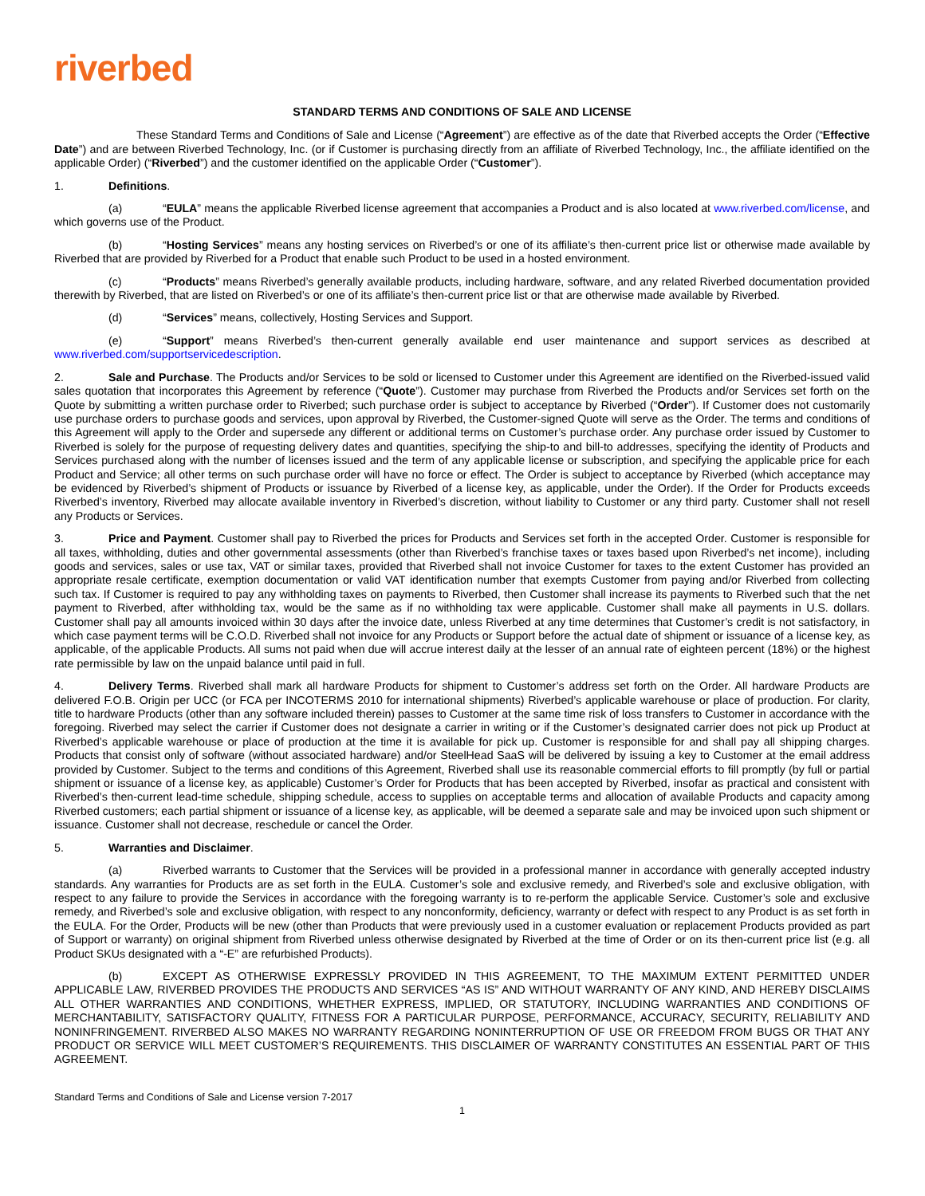riverbed
STANDARD TERMS AND CONDITIONS OF SALE AND LICENSE
These Standard Terms and Conditions of Sale and License (“Agreement”) are effective as of the date that Riverbed accepts the Order (“Effective Date”) and are between Riverbed Technology, Inc. (or if Customer is purchasing directly from an affiliate of Riverbed Technology, Inc., the affiliate identified on the applicable Order) (“Riverbed”) and the customer identified on the applicable Order (“Customer”).
1. Definitions.
(a) “EULA” means the applicable Riverbed license agreement that accompanies a Product and is also located at www.riverbed.com/license, and which governs use of the Product.
(b) “Hosting Services” means any hosting services on Riverbed’s or one of its affiliate’s then-current price list or otherwise made available by Riverbed that are provided by Riverbed for a Product that enable such Product to be used in a hosted environment.
(c) “Products” means Riverbed’s generally available products, including hardware, software, and any related Riverbed documentation provided therewith by Riverbed, that are listed on Riverbed’s or one of its affiliate’s then-current price list or that are otherwise made available by Riverbed.
(d) “Services” means, collectively, Hosting Services and Support.
(e) “Support” means Riverbed’s then-current generally available end user maintenance and support services as described at www.riverbed.com/supportservicedescription.
2. Sale and Purchase. The Products and/or Services to be sold or licensed to Customer under this Agreement are identified on the Riverbed-issued valid sales quotation that incorporates this Agreement by reference (“Quote”). Customer may purchase from Riverbed the Products and/or Services set forth on the Quote by submitting a written purchase order to Riverbed; such purchase order is subject to acceptance by Riverbed (“Order”). If Customer does not customarily use purchase orders to purchase goods and services, upon approval by Riverbed, the Customer-signed Quote will serve as the Order. The terms and conditions of this Agreement will apply to the Order and supersede any different or additional terms on Customer’s purchase order. Any purchase order issued by Customer to Riverbed is solely for the purpose of requesting delivery dates and quantities, specifying the ship-to and bill-to addresses, specifying the identity of Products and Services purchased along with the number of licenses issued and the term of any applicable license or subscription, and specifying the applicable price for each Product and Service; all other terms on such purchase order will have no force or effect. The Order is subject to acceptance by Riverbed (which acceptance may be evidenced by Riverbed’s shipment of Products or issuance by Riverbed of a license key, as applicable, under the Order). If the Order for Products exceeds Riverbed’s inventory, Riverbed may allocate available inventory in Riverbed’s discretion, without liability to Customer or any third party. Customer shall not resell any Products or Services.
3. Price and Payment. Customer shall pay to Riverbed the prices for Products and Services set forth in the accepted Order. Customer is responsible for all taxes, withholding, duties and other governmental assessments (other than Riverbed’s franchise taxes or taxes based upon Riverbed’s net income), including goods and services, sales or use tax, VAT or similar taxes, provided that Riverbed shall not invoice Customer for taxes to the extent Customer has provided an appropriate resale certificate, exemption documentation or valid VAT identification number that exempts Customer from paying and/or Riverbed from collecting such tax. If Customer is required to pay any withholding taxes on payments to Riverbed, then Customer shall increase its payments to Riverbed such that the net payment to Riverbed, after withholding tax, would be the same as if no withholding tax were applicable. Customer shall make all payments in U.S. dollars. Customer shall pay all amounts invoiced within 30 days after the invoice date, unless Riverbed at any time determines that Customer’s credit is not satisfactory, in which case payment terms will be C.O.D. Riverbed shall not invoice for any Products or Support before the actual date of shipment or issuance of a license key, as applicable, of the applicable Products. All sums not paid when due will accrue interest daily at the lesser of an annual rate of eighteen percent (18%) or the highest rate permissible by law on the unpaid balance until paid in full.
4. Delivery Terms. Riverbed shall mark all hardware Products for shipment to Customer’s address set forth on the Order. All hardware Products are delivered F.O.B. Origin per UCC (or FCA per INCOTERMS 2010 for international shipments) Riverbed’s applicable warehouse or place of production. For clarity, title to hardware Products (other than any software included therein) passes to Customer at the same time risk of loss transfers to Customer in accordance with the foregoing. Riverbed may select the carrier if Customer does not designate a carrier in writing or if the Customer’s designated carrier does not pick up Product at Riverbed’s applicable warehouse or place of production at the time it is available for pick up. Customer is responsible for and shall pay all shipping charges. Products that consist only of software (without associated hardware) and/or SteelHead SaaS will be delivered by issuing a key to Customer at the email address provided by Customer. Subject to the terms and conditions of this Agreement, Riverbed shall use its reasonable commercial efforts to fill promptly (by full or partial shipment or issuance of a license key, as applicable) Customer’s Order for Products that has been accepted by Riverbed, insofar as practical and consistent with Riverbed’s then-current lead-time schedule, shipping schedule, access to supplies on acceptable terms and allocation of available Products and capacity among Riverbed customers; each partial shipment or issuance of a license key, as applicable, will be deemed a separate sale and may be invoiced upon such shipment or issuance. Customer shall not decrease, reschedule or cancel the Order.
5. Warranties and Disclaimer.
(a) Riverbed warrants to Customer that the Services will be provided in a professional manner in accordance with generally accepted industry standards. Any warranties for Products are as set forth in the EULA. Customer’s sole and exclusive remedy, and Riverbed’s sole and exclusive obligation, with respect to any failure to provide the Services in accordance with the foregoing warranty is to re-perform the applicable Service. Customer’s sole and exclusive remedy, and Riverbed’s sole and exclusive obligation, with respect to any nonconformity, deficiency, warranty or defect with respect to any Product is as set forth in the EULA. For the Order, Products will be new (other than Products that were previously used in a customer evaluation or replacement Products provided as part of Support or warranty) on original shipment from Riverbed unless otherwise designated by Riverbed at the time of Order or on its then-current price list (e.g. all Product SKUs designated with a “-E” are refurbished Products).
(b) EXCEPT AS OTHERWISE EXPRESSLY PROVIDED IN THIS AGREEMENT, TO THE MAXIMUM EXTENT PERMITTED UNDER APPLICABLE LAW, RIVERBED PROVIDES THE PRODUCTS AND SERVICES “AS IS” AND WITHOUT WARRANTY OF ANY KIND, AND HEREBY DISCLAIMS ALL OTHER WARRANTIES AND CONDITIONS, WHETHER EXPRESS, IMPLIED, OR STATUTORY, INCLUDING WARRANTIES AND CONDITIONS OF MERCHANTABILITY, SATISFACTORY QUALITY, FITNESS FOR A PARTICULAR PURPOSE, PERFORMANCE, ACCURACY, SECURITY, RELIABILITY AND NONINFRINGEMENT. RIVERBED ALSO MAKES NO WARRANTY REGARDING NONINTERRUPTION OF USE OR FREEDOM FROM BUGS OR THAT ANY PRODUCT OR SERVICE WILL MEET CUSTOMER’S REQUIREMENTS. THIS DISCLAIMER OF WARRANTY CONSTITUTES AN ESSENTIAL PART OF THIS AGREEMENT.
Standard Terms and Conditions of Sale and License version 7-2017
1